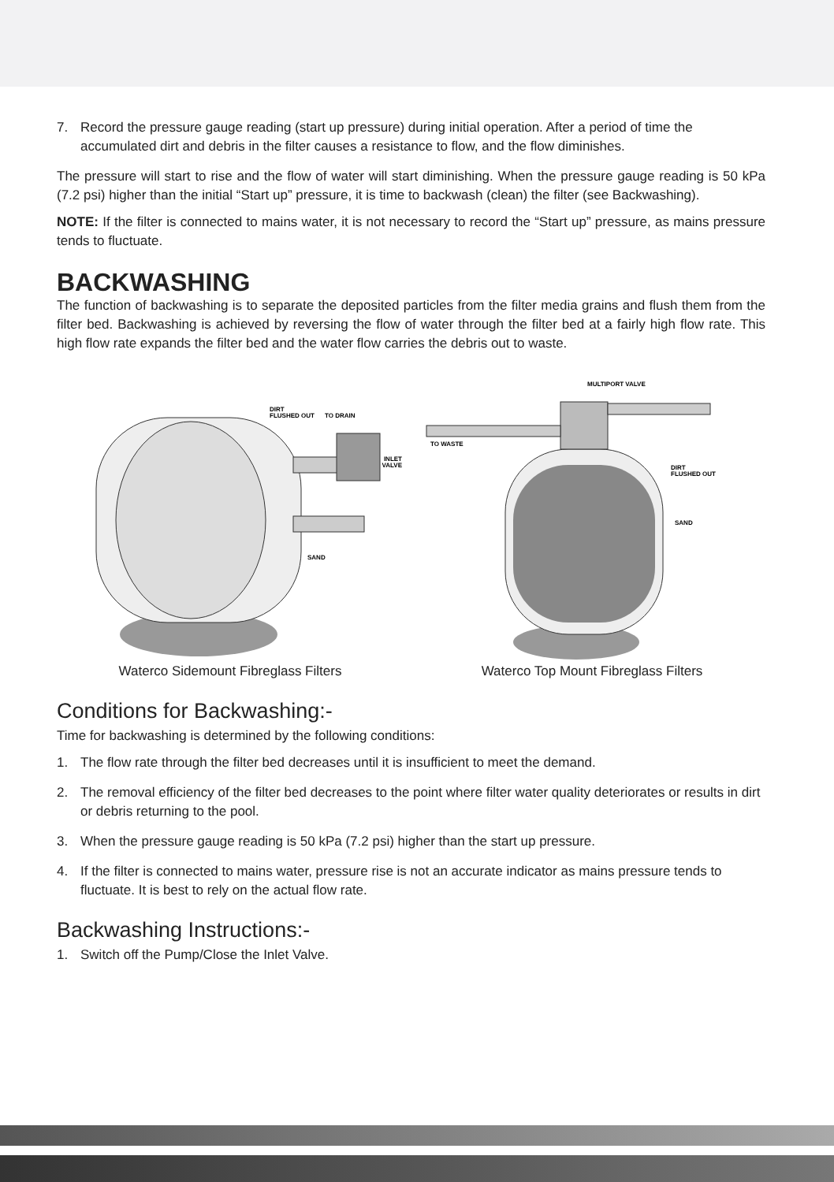7. Record the pressure gauge reading (start up pressure) during initial operation. After a period of time the accumulated dirt and debris in the filter causes a resistance to flow, and the flow diminishes.
The pressure will start to rise and the flow of water will start diminishing. When the pressure gauge reading is 50 kPa (7.2 psi) higher than the initial “Start up” pressure, it is time to backwash (clean) the filter (see Backwashing).
NOTE: If the filter is connected to mains water, it is not necessary to record the “Start up” pressure, as mains pressure tends to fluctuate.
BACKWASHING
The function of backwashing is to separate the deposited particles from the filter media grains and flush them from the filter bed. Backwashing is achieved by reversing the flow of water through the filter bed at a fairly high flow rate. This high flow rate expands the filter bed and the water flow carries the debris out to waste.
DIRT
FLUSHED OUT
TO DRAIN
INLET
VALVE
SAND
Waterco Sidemount Fibreglass Filters
MULTIPORT VALVE
TO WASTE
DIRT
FLUSHED OUT
SAND
Waterco Top Mount Fibreglass Filters
Conditions for Backwashing:-
Time for backwashing is determined by the following conditions:
1. The flow rate through the filter bed decreases until it is insufficient to meet the demand.
2. The removal efficiency of the filter bed decreases to the point where filter water quality deteriorates or results in dirt or debris returning to the pool.
3. When the pressure gauge reading is 50 kPa (7.2 psi) higher than the start up pressure.
4. If the filter is connected to mains water, pressure rise is not an accurate indicator as mains pressure tends to fluctuate. It is best to rely on the actual flow rate.
Backwashing Instructions:-
1. Switch off the Pump/Close the Inlet Valve.